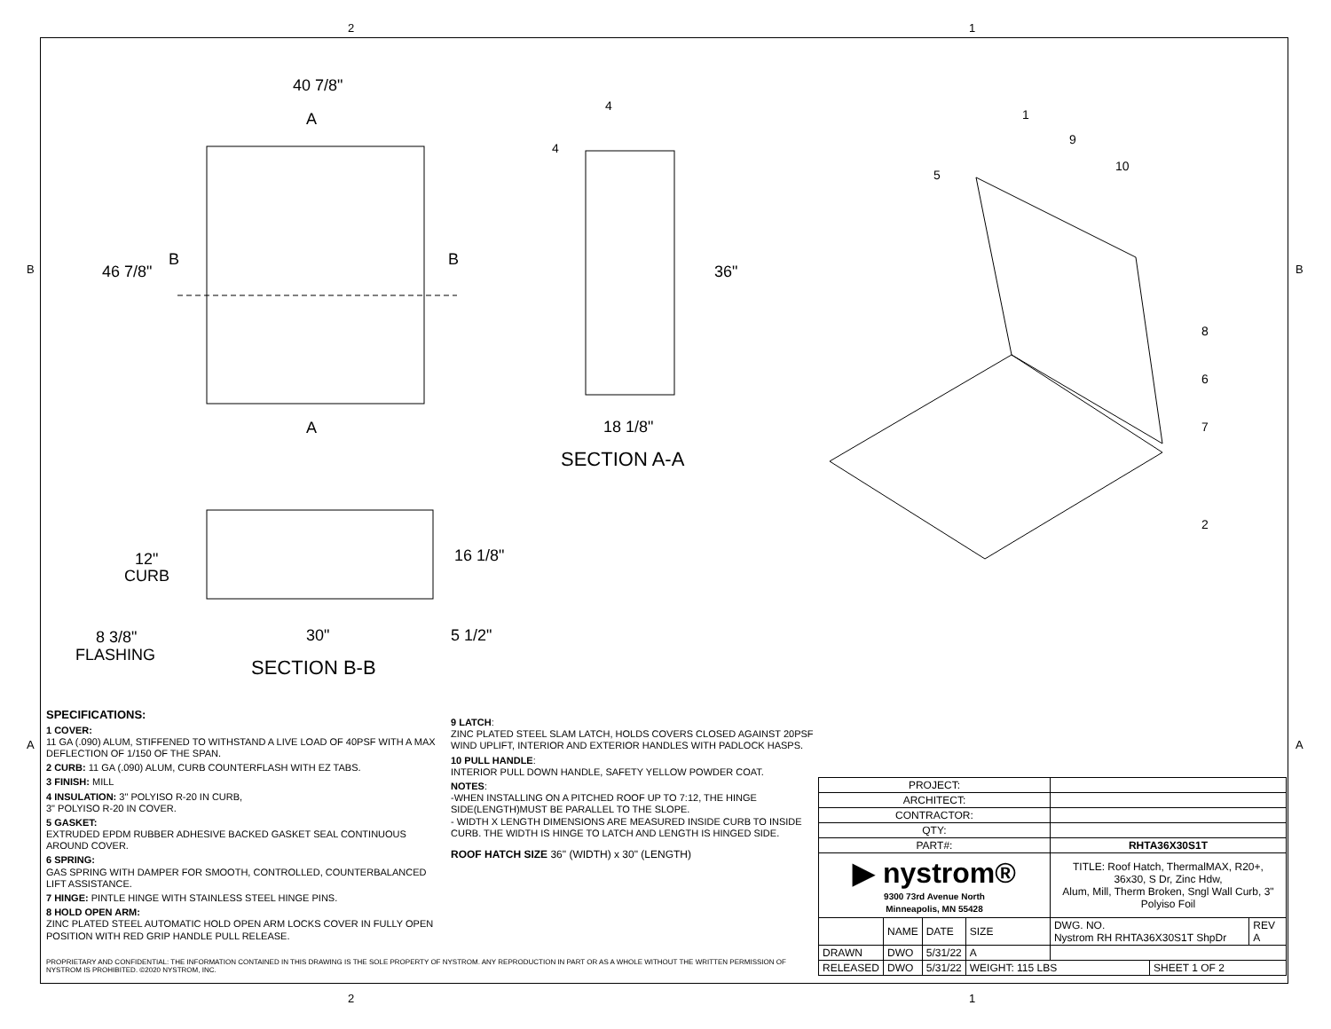2 1
2 1
B B
A A
40 7/8"
46 7/8"
A
A
B
B
36"
18 1/8"
SECTION A-A
12"
CURB
16 1/8"
30"
5 1/2"
8 3/8"
FLASHING
SECTION B-B
4
4
1
9
10
5
8
6
7
2
SPECIFICATIONS:
1 COVER:
11 GA (.090) ALUM, STIFFENED TO WITHSTAND A LIVE LOAD OF 40PSF WITH A MAX DEFLECTION OF 1/150 OF THE SPAN.
2 CURB: 11 GA (.090) ALUM, CURB COUNTERFLASH WITH EZ TABS.
3 FINISH: MILL
4 INSULATION: 3" POLYISO R-20 IN CURB,
3" POLYISO R-20 IN COVER.
5 GASKET:
EXTRUDED EPDM RUBBER ADHESIVE BACKED GASKET SEAL CONTINUOUS AROUND COVER.
6 SPRING:
GAS SPRING WITH DAMPER FOR SMOOTH, CONTROLLED, COUNTERBALANCED LIFT ASSISTANCE.
7 HINGE: PINTLE HINGE WITH STAINLESS STEEL HINGE PINS.
8 HOLD OPEN ARM:
ZINC PLATED STEEL AUTOMATIC HOLD OPEN ARM LOCKS COVER IN FULLY OPEN POSITION WITH RED GRIP HANDLE PULL RELEASE.
9 LATCH:
ZINC PLATED STEEL SLAM LATCH, HOLDS COVERS CLOSED AGAINST 20PSF WIND UPLIFT, INTERIOR AND EXTERIOR HANDLES WITH PADLOCK HASPS.
10 PULL HANDLE:
INTERIOR PULL DOWN HANDLE, SAFETY YELLOW POWDER COAT.
NOTES:
-WHEN INSTALLING ON A PITCHED ROOF UP TO 7:12, THE HINGE SIDE(LENGTH)MUST BE PARALLEL TO THE SLOPE.
- WIDTH X LENGTH DIMENSIONS ARE MEASURED INSIDE CURB TO INSIDE CURB. THE WIDTH IS HINGE TO LATCH AND LENGTH IS HINGED SIDE.
ROOF HATCH SIZE 36" (WIDTH) x 30" (LENGTH)
PROPRIETARY AND CONFIDENTIAL: THE INFORMATION CONTAINED IN THIS DRAWING IS THE SOLE PROPERTY OF NYSTROM. ANY REPRODUCTION IN PART OR AS A WHOLE WITHOUT THE WRITTEN PERMISSION OF NYSTROM IS PROHIBITED. ©2020 NYSTROM, INC.
| PROJECT: | | | | | | |
| ARCHITECT: | | | | | | |
| CONTRACTOR: | | | | | | |
| QTY: | | | | | | |
| PART#: | | | | RHTA36X30S1T | | |
| ▶ nystrom® 9300 73rd Avenue North Minneapolis, MN 55428 | | | | TITLE: Roof Hatch, ThermalMAX, R20+, 36x30, S Dr, Zinc Hdw, Alum, Mill, Therm Broken, Sngl Wall Curb, 3" Polyiso Foil | | |
| | NAME | DATE | SIZE | DWG. NO. Nystrom RH RHTA36X30S1T ShpDr | | REV A |
| DRAWN | DWO | 5/31/22 | A | | | |
| RELEASED | DWO | 5/31/22 | WEIGHT: 115 LBS | | SHEET 1 OF 2 | |